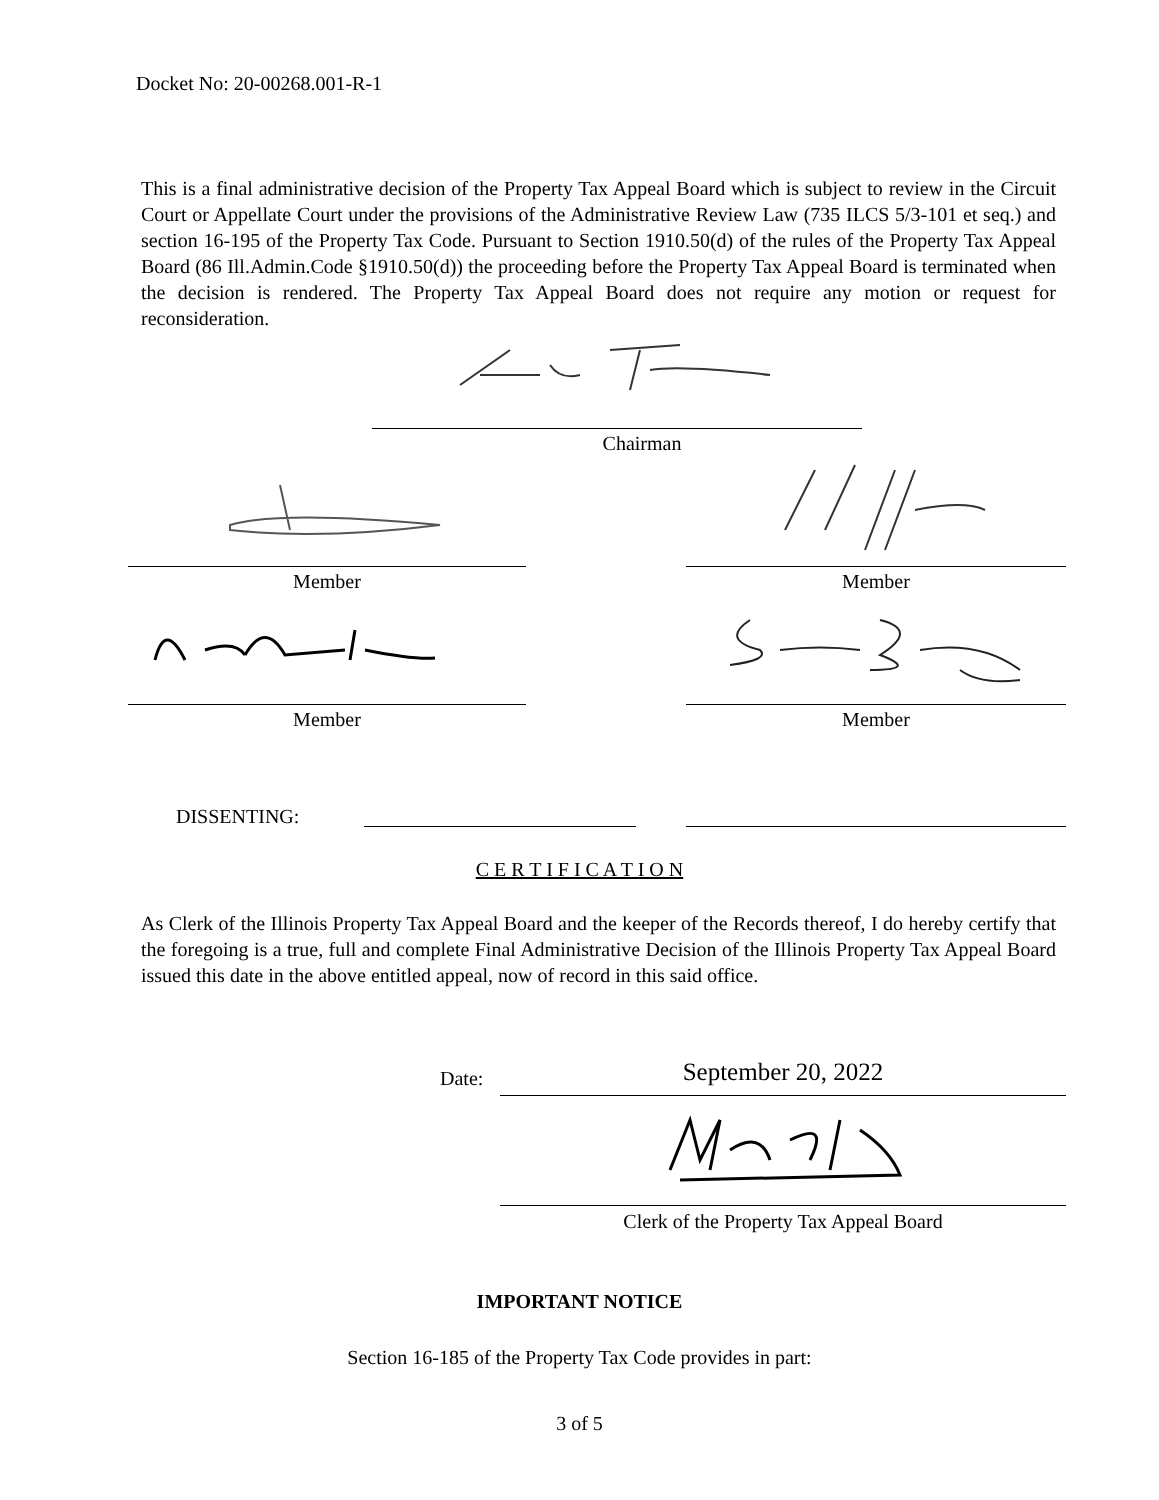Docket No: 20-00268.001-R-1
This is a final administrative decision of the Property Tax Appeal Board which is subject to review in the Circuit Court or Appellate Court under the provisions of the Administrative Review Law (735 ILCS 5/3-101 et seq.) and section 16-195 of the Property Tax Code. Pursuant to Section 1910.50(d) of the rules of the Property Tax Appeal Board (86 Ill.Admin.Code §1910.50(d)) the proceeding before the Property Tax Appeal Board is terminated when the decision is rendered. The Property Tax Appeal Board does not require any motion or request for reconsideration.
Chairman
Member Member
Member Member
DISSENTING:
C E R T I F I C A T I O N
As Clerk of the Illinois Property Tax Appeal Board and the keeper of the Records thereof, I do hereby certify that the foregoing is a true, full and complete Final Administrative Decision of the Illinois Property Tax Appeal Board issued this date in the above entitled appeal, now of record in this said office.
Date: September 20, 2022
Clerk of the Property Tax Appeal Board
IMPORTANT NOTICE
Section 16-185 of the Property Tax Code provides in part:
3 of 5